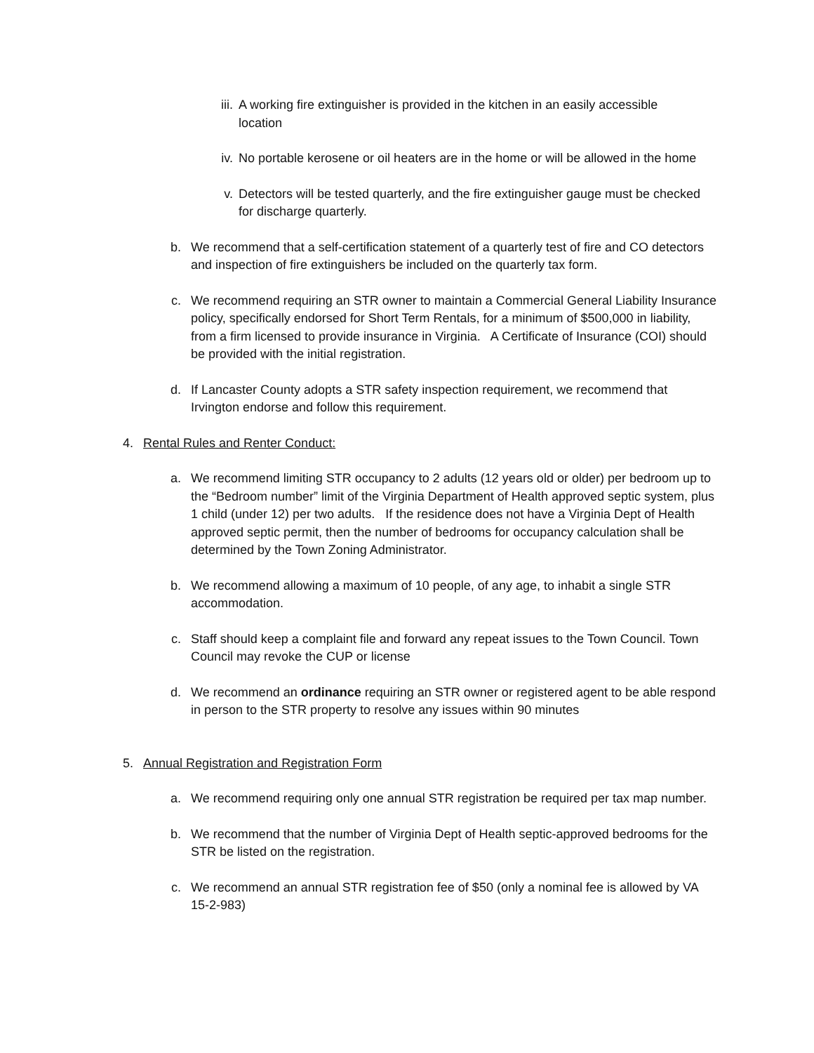iii.
A working fire extinguisher is provided in the kitchen in an easily accessible location
iv. No portable kerosene or oil heaters are in the home or will be allowed in the home
v. Detectors will be tested quarterly, and the fire extinguisher gauge must be checked for discharge quarterly.
b.
We recommend that a self-certification statement of a quarterly test of fire and CO detectors and inspection of fire extinguishers be included on the quarterly tax form.
c.
We recommend requiring an STR owner to maintain a Commercial General Liability Insurance policy, specifically endorsed for Short Term Rentals, for a minimum of $500,000 in liability, from a firm licensed to provide insurance in Virginia. A Certificate of Insurance (COI) should be provided with the initial registration.
d.
If Lancaster County adopts a STR safety inspection requirement, we recommend that Irvington endorse and follow this requirement.
4.
Rental Rules and Renter Conduct:
a.
We recommend limiting STR occupancy to 2 adults (12 years old or older) per bedroom up to the “Bedroom number” limit of the Virginia Department of Health approved septic system, plus 1 child (under 12) per two adults. If the residence does not have a Virginia Dept of Health approved septic permit, then the number of bedrooms for occupancy calculation shall be determined by the Town Zoning Administrator.
b.
We recommend allowing a maximum of 10 people, of any age, to inhabit a single STR accommodation.
c.
Staff should keep a complaint file and forward any repeat issues to the Town Council. Town Council may revoke the CUP or license
d.
We recommend an ordinance requiring an STR owner or registered agent to be able respond in person to the STR property to resolve any issues within 90 minutes
5.
Annual Registration and Registration Form
a.
We recommend requiring only one annual STR registration be required per tax map number.
b.
We recommend that the number of Virginia Dept of Health septic-approved bedrooms for the STR be listed on the registration.
c.
We recommend an annual STR registration fee of $50 (only a nominal fee is allowed by VA 15-2-983)